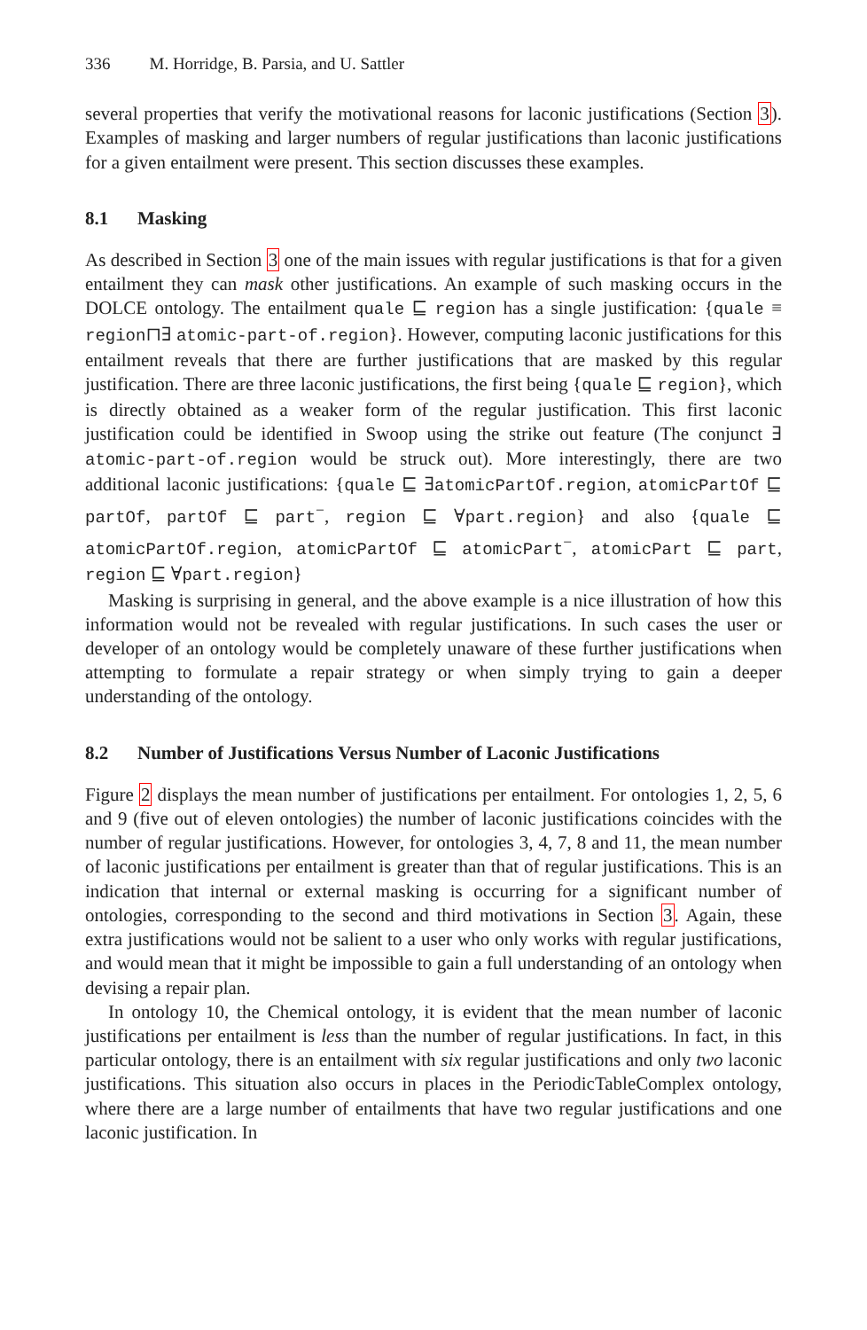336 M. Horridge, B. Parsia, and U. Sattler
several properties that verify the motivational reasons for laconic justifications (Section 3). Examples of masking and larger numbers of regular justifications than laconic justifications for a given entailment were present. This section discusses these examples.
8.1 Masking
As described in Section 3 one of the main issues with regular justifications is that for a given entailment they can mask other justifications. An example of such masking occurs in the DOLCE ontology. The entailment quale ⊑ region has a single justification: {quale ≡ region⊓∃ atomic-part-of.region}. However, computing laconic justifications for this entailment reveals that there are further justifications that are masked by this regular justification. There are three laconic justifications, the first being {quale ⊑ region}, which is directly obtained as a weaker form of the regular justification. This first laconic justification could be identified in Swoop using the strike out feature (The conjunct ∃ atomic-part-of.region would be struck out). More interestingly, there are two additional laconic justifications: {quale ⊑ ∃atomicPartOf.region, atomicPartOf ⊑ partOf, partOf ⊑ part<sup>−</sup>, region ⊑ ∀part.region} and also {quale ⊑ atomicPartOf.region, atomicPartOf ⊑ atomicPart<sup>−</sup>, atomicPart ⊑ part, region ⊑ ∀part.region}
Masking is surprising in general, and the above example is a nice illustration of how this information would not be revealed with regular justifications. In such cases the user or developer of an ontology would be completely unaware of these further justifications when attempting to formulate a repair strategy or when simply trying to gain a deeper understanding of the ontology.
8.2 Number of Justifications Versus Number of Laconic Justifications
Figure 2 displays the mean number of justifications per entailment. For ontologies 1, 2, 5, 6 and 9 (five out of eleven ontologies) the number of laconic justifications coincides with the number of regular justifications. However, for ontologies 3, 4, 7, 8 and 11, the mean number of laconic justifications per entailment is greater than that of regular justifications. This is an indication that internal or external masking is occurring for a significant number of ontologies, corresponding to the second and third motivations in Section 3. Again, these extra justifications would not be salient to a user who only works with regular justifications, and would mean that it might be impossible to gain a full understanding of an ontology when devising a repair plan.
In ontology 10, the Chemical ontology, it is evident that the mean number of laconic justifications per entailment is less than the number of regular justifications. In fact, in this particular ontology, there is an entailment with six regular justifications and only two laconic justifications. This situation also occurs in places in the PeriodicTableComplex ontology, where there are a large number of entailments that have two regular justifications and one laconic justification. In